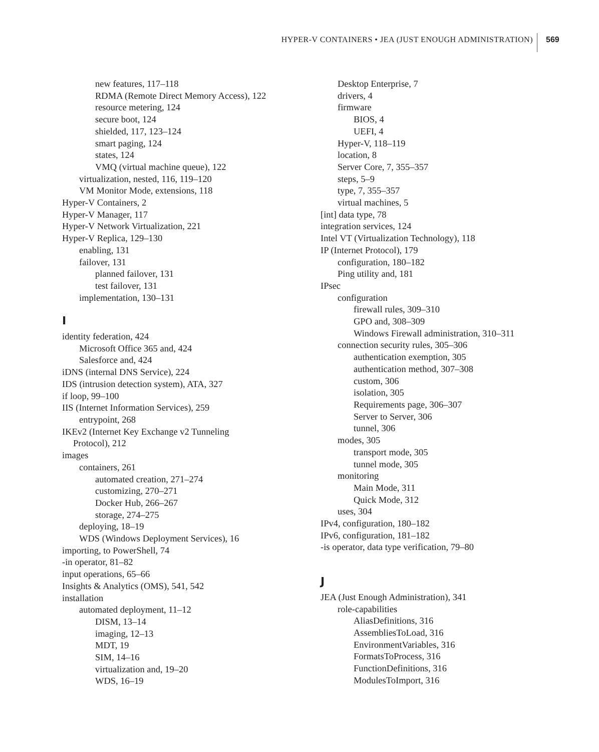HYPER-V CONTAINERS • JEA (JUST ENOUGH ADMINISTRATION)
569
new features, 117–118
RDMA (Remote Direct Memory Access), 122
resource metering, 124
secure boot, 124
shielded, 117, 123–124
smart paging, 124
states, 124
VMQ (virtual machine queue), 122
virtualization, nested, 116, 119–120
VM Monitor Mode, extensions, 118
Hyper-V Containers, 2
Hyper-V Manager, 117
Hyper-V Network Virtualization, 221
Hyper-V Replica, 129–130
enabling, 131
failover, 131
planned failover, 131
test failover, 131
implementation, 130–131
I
identity federation, 424
Microsoft Office 365 and, 424
Salesforce and, 424
iDNS (internal DNS Service), 224
IDS (intrusion detection system), ATA, 327
if loop, 99–100
IIS (Internet Information Services), 259
entrypoint, 268
IKEv2 (Internet Key Exchange v2 Tunneling
Protocol), 212
images
containers, 261
automated creation, 271–274
customizing, 270–271
Docker Hub, 266–267
storage, 274–275
deploying, 18–19
WDS (Windows Deployment Services), 16
importing, to PowerShell, 74
-in operator, 81–82
input operations, 65–66
Insights & Analytics (OMS), 541, 542
installation
automated deployment, 11–12
DISM, 13–14
imaging, 12–13
MDT, 19
SIM, 14–16
virtualization and, 19–20
WDS, 16–19
Desktop Enterprise, 7
drivers, 4
firmware
BIOS, 4
UEFI, 4
Hyper-V, 118–119
location, 8
Server Core, 7, 355–357
steps, 5–9
type, 7, 355–357
virtual machines, 5
[int] data type, 78
integration services, 124
Intel VT (Virtualization Technology), 118
IP (Internet Protocol), 179
configuration, 180–182
Ping utility and, 181
IPsec
configuration
firewall rules, 309–310
GPO and, 308–309
Windows Firewall administration, 310–311
connection security rules, 305–306
authentication exemption, 305
authentication method, 307–308
custom, 306
isolation, 305
Requirements page, 306–307
Server to Server, 306
tunnel, 306
modes, 305
transport mode, 305
tunnel mode, 305
monitoring
Main Mode, 311
Quick Mode, 312
uses, 304
IPv4, configuration, 180–182
IPv6, configuration, 181–182
-is operator, data type verification, 79–80
J
JEA (Just Enough Administration), 341
role-capabilities
AliasDefinitions, 316
AssembliesToLoad, 316
EnvironmentVariables, 316
FormatsToProcess, 316
FunctionDefinitions, 316
ModulesToImport, 316